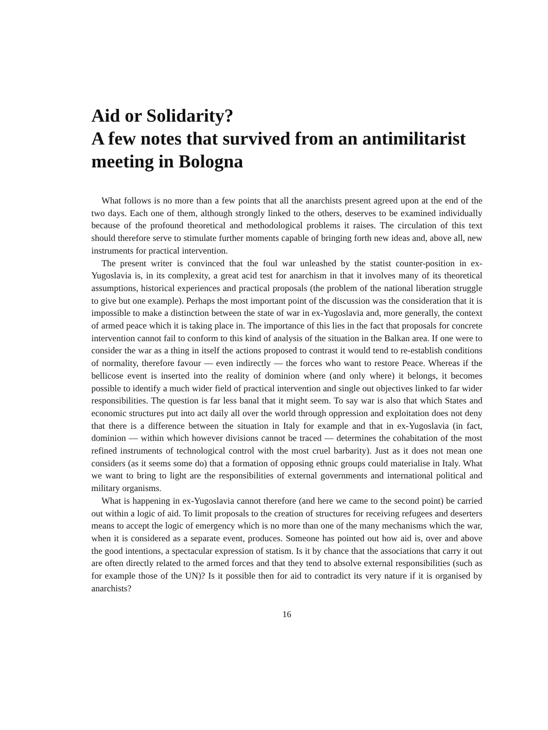Aid or Solidarity?
A few notes that survived from an antimilitarist meeting in Bologna
What follows is no more than a few points that all the anarchists present agreed upon at the end of the two days. Each one of them, although strongly linked to the others, deserves to be examined individually because of the profound theoretical and methodological problems it raises. The circulation of this text should therefore serve to stimulate further moments capable of bringing forth new ideas and, above all, new instruments for practical intervention.
The present writer is convinced that the foul war unleashed by the statist counter-position in ex-Yugoslavia is, in its complexity, a great acid test for anarchism in that it involves many of its theoretical assumptions, historical experiences and practical proposals (the problem of the national liberation struggle to give but one example). Perhaps the most important point of the discussion was the consideration that it is impossible to make a distinction between the state of war in ex-Yugoslavia and, more generally, the context of armed peace which it is taking place in. The importance of this lies in the fact that proposals for concrete intervention cannot fail to conform to this kind of analysis of the situation in the Balkan area. If one were to consider the war as a thing in itself the actions proposed to contrast it would tend to re-establish conditions of normality, therefore favour — even indirectly — the forces who want to restore Peace. Whereas if the bellicose event is inserted into the reality of dominion where (and only where) it belongs, it becomes possible to identify a much wider field of practical intervention and single out objectives linked to far wider responsibilities. The question is far less banal that it might seem. To say war is also that which States and economic structures put into act daily all over the world through oppression and exploitation does not deny that there is a difference between the situation in Italy for example and that in ex-Yugoslavia (in fact, dominion — within which however divisions cannot be traced — determines the cohabitation of the most refined instruments of technological control with the most cruel barbarity). Just as it does not mean one considers (as it seems some do) that a formation of opposing ethnic groups could materialise in Italy. What we want to bring to light are the responsibilities of external governments and international political and military organisms.
What is happening in ex-Yugoslavia cannot therefore (and here we came to the second point) be carried out within a logic of aid. To limit proposals to the creation of structures for receiving refugees and deserters means to accept the logic of emergency which is no more than one of the many mechanisms which the war, when it is considered as a separate event, produces. Someone has pointed out how aid is, over and above the good intentions, a spectacular expression of statism. Is it by chance that the associations that carry it out are often directly related to the armed forces and that they tend to absolve external responsibilities (such as for example those of the UN)? Is it possible then for aid to contradict its very nature if it is organised by anarchists?
16